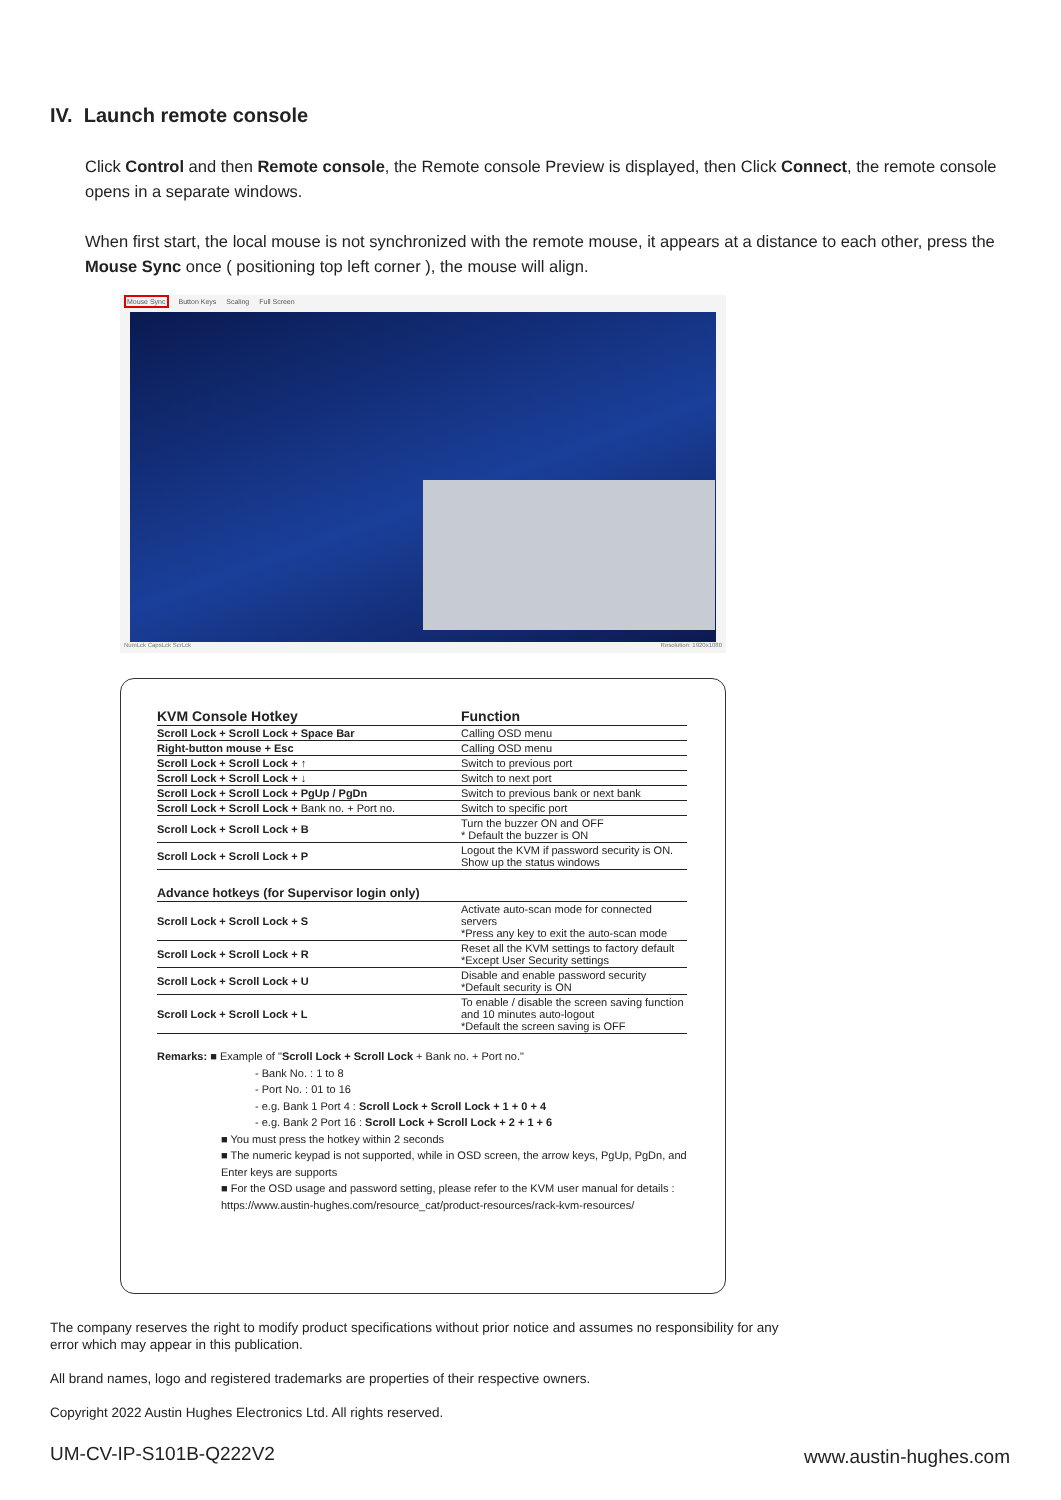IV. Launch remote console
Click Control and then Remote console, the Remote console Preview is displayed, then Click Connect, the remote console opens in a separate windows.
When first start, the local mouse is not synchronized with the remote mouse, it appears at a distance to each other, press the Mouse Sync once ( positioning top left corner ), the mouse will align.
Mouse Sync Button Keys Scaling Full Screen
NumLck CapsLck ScrLck Resolution: 1920x1080
| KVM Console Hotkey | Function |
| --- | --- |
| Scroll Lock + Scroll Lock + Space Bar | Calling OSD menu |
| Right-button mouse + Esc | Calling OSD menu |
| Scroll Lock + Scroll Lock + ↑ | Switch to previous port |
| Scroll Lock + Scroll Lock + ↓ | Switch to next port |
| Scroll Lock + Scroll Lock + PgUp / PgDn | Switch to previous bank or next bank |
| Scroll Lock + Scroll Lock + Bank no. + Port no. | Switch to specific port |
| Scroll Lock + Scroll Lock + B | Turn the buzzer ON and OFF * Default the buzzer is ON |
| Scroll Lock + Scroll Lock + P | Logout the KVM if password security is ON. Show up the status windows |
| Advance hotkeys (for Supervisor login only) | |
| Scroll Lock + Scroll Lock + S | Activate auto-scan mode for connected servers *Press any key to exit the auto-scan mode |
| Scroll Lock + Scroll Lock + R | Reset all the KVM settings to factory default *Except User Security settings |
| Scroll Lock + Scroll Lock + U | Disable and enable password security *Default security is ON |
| Scroll Lock + Scroll Lock + L | To enable / disable the screen saving function and 10 minutes auto-logout *Default the screen saving is OFF |
Remarks: ■ Example of "Scroll Lock + Scroll Lock + Bank no. + Port no."
- Bank No. : 1 to 8
- Port No. : 01 to 16
- e.g. Bank 1 Port 4 : Scroll Lock + Scroll Lock + 1 + 0 + 4
- e.g. Bank 2 Port 16 : Scroll Lock + Scroll Lock + 2 + 1 + 6
■ You must press the hotkey within 2 seconds
■ The numeric keypad is not supported, while in OSD screen, the arrow keys, PgUp, PgDn, and Enter keys are supports
■ For the OSD usage and password setting, please refer to the KVM user manual for details :
https://www.austin-hughes.com/resource_cat/product-resources/rack-kvm-resources/
The company reserves the right to modify product specifications without prior notice and assumes no responsibility for any error which may appear in this publication.
All brand names, logo and registered trademarks are properties of their respective owners.
Copyright 2022 Austin Hughes Electronics Ltd. All rights reserved.
UM-CV-IP-S101B-Q222V2 www.austin-hughes.com